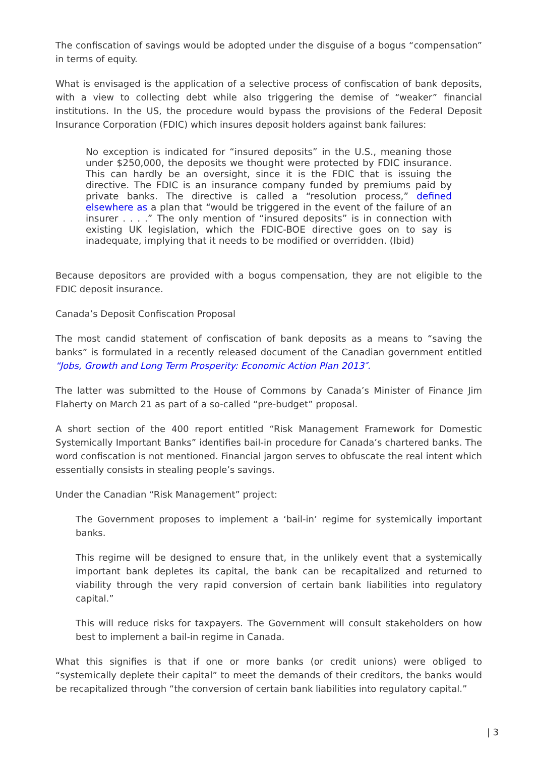The confiscation of savings would be adopted under the disguise of a bogus “compensation” in terms of equity.
What is envisaged is the application of a selective process of confiscation of bank deposits, with a view to collecting debt while also triggering the demise of “weaker” financial institutions. In the US, the procedure would bypass the provisions of the Federal Deposit Insurance Corporation (FDIC) which insures deposit holders against bank failures:
No exception is indicated for “insured deposits” in the U.S., meaning those under $250,000, the deposits we thought were protected by FDIC insurance. This can hardly be an oversight, since it is the FDIC that is issuing the directive. The FDIC is an insurance company funded by premiums paid by private banks. The directive is called a “resolution process,” defined elsewhere as a plan that “would be triggered in the event of the failure of an insurer . . . .” The only mention of “insured deposits” is in connection with existing UK legislation, which the FDIC-BOE directive goes on to say is inadequate, implying that it needs to be modified or overridden. (Ibid)
Because depositors are provided with a bogus compensation, they are not eligible to the FDIC deposit insurance.
Canada’s Deposit Confiscation Proposal
The most candid statement of confiscation of bank deposits as a means to “saving the banks” is formulated in a recently released document of the Canadian government entitled “Jobs, Growth and Long Term Prosperity: Economic Action Plan 2013″.
The latter was submitted to the House of Commons by Canada’s Minister of Finance Jim Flaherty on March 21 as part of a so-called “pre-budget” proposal.
A short section of the 400 report entitled “Risk Management Framework for Domestic Systemically Important Banks” identifies bail-in procedure for Canada’s chartered banks. The word confiscation is not mentioned. Financial jargon serves to obfuscate the real intent which essentially consists in stealing people’s savings.
Under the Canadian “Risk Management” project:
The Government proposes to implement a ‘bail-in’ regime for systemically important banks.
This regime will be designed to ensure that, in the unlikely event that a systemically important bank depletes its capital, the bank can be recapitalized and returned to viability through the very rapid conversion of certain bank liabilities into regulatory capital.”
This will reduce risks for taxpayers. The Government will consult stakeholders on how best to implement a bail-in regime in Canada.
What this signifies is that if one or more banks (or credit unions) were obliged to “systemically deplete their capital” to meet the demands of their creditors, the banks would be recapitalized through “the conversion of certain bank liabilities into regulatory capital.”
| 3